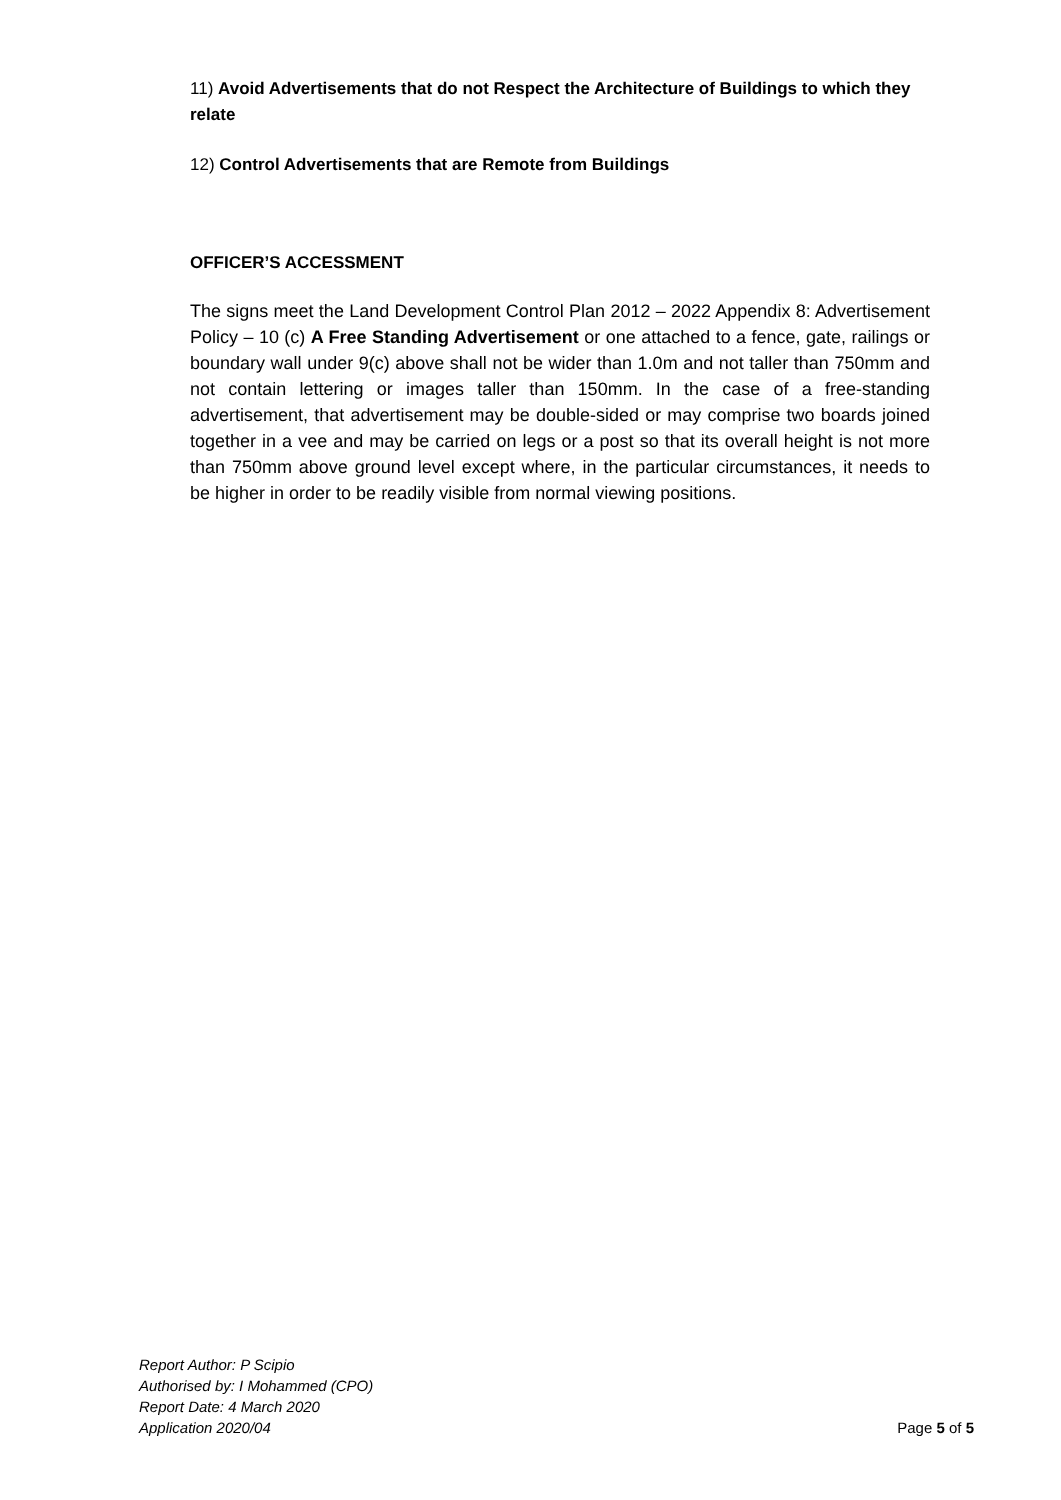11) Avoid Advertisements that do not Respect the Architecture of Buildings to which they relate
12) Control Advertisements that are Remote from Buildings
OFFICER’S ACCESSMENT
The signs meet the Land Development Control Plan 2012 – 2022 Appendix 8: Advertisement Policy – 10 (c) A Free Standing Advertisement or one attached to a fence, gate, railings or boundary wall under 9(c) above shall not be wider than 1.0m and not taller than 750mm and not contain lettering or images taller than 150mm. In the case of a free-standing advertisement, that advertisement may be double-sided or may comprise two boards joined together in a vee and may be carried on legs or a post so that its overall height is not more than 750mm above ground level except where, in the particular circumstances, it needs to be higher in order to be readily visible from normal viewing positions.
Report Author: P Scipio
Authorised by: I Mohammed (CPO)
Report Date: 4 March 2020
Application 2020/04
Page 5 of 5